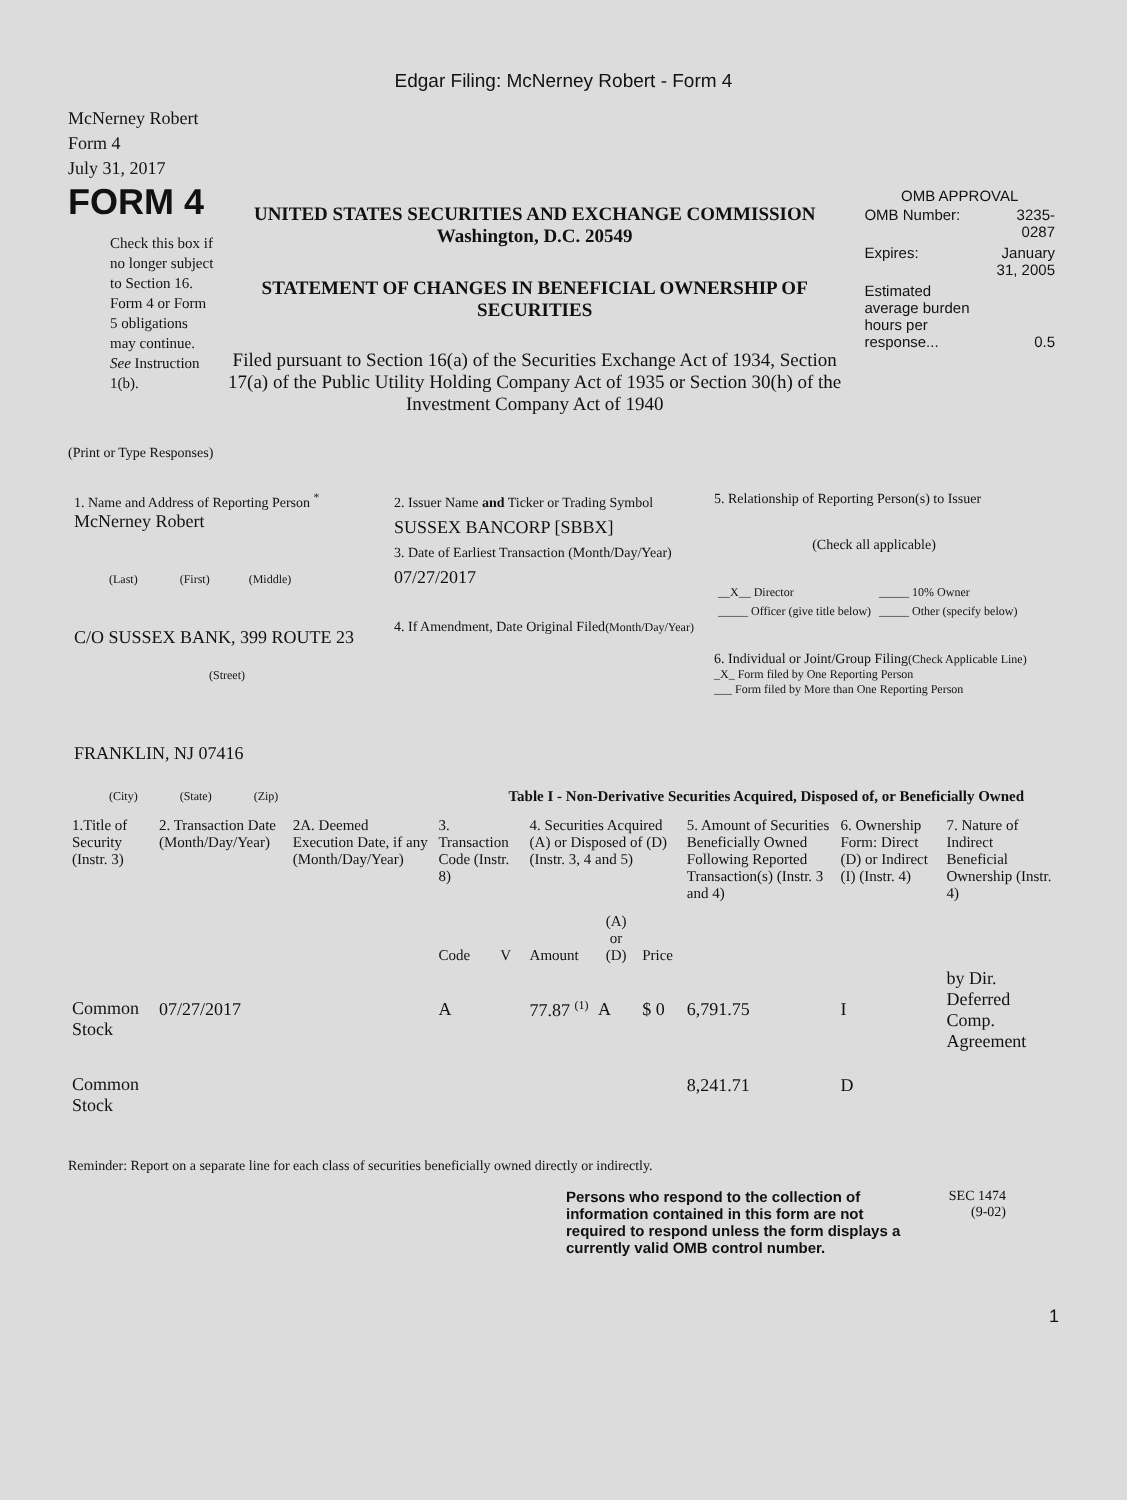Edgar Filing: McNerney Robert - Form 4
McNerney Robert
Form 4
July 31, 2017
FORM 4
Check this box if no longer subject to Section 16. Form 4 or Form 5 obligations may continue. See Instruction 1(b).
UNITED STATES SECURITIES AND EXCHANGE COMMISSION
Washington, D.C. 20549
STATEMENT OF CHANGES IN BENEFICIAL OWNERSHIP OF SECURITIES
Filed pursuant to Section 16(a) of the Securities Exchange Act of 1934, Section 17(a) of the Public Utility Holding Company Act of 1935 or Section 30(h) of the Investment Company Act of 1940
OMB APPROVAL
| OMB Number: | 3235-0287 |
| Expires: | January 31, 2005 |
| Estimated average burden hours per response... | 0.5 |
(Print or Type Responses)
1. Name and Address of Reporting Person <sup>*</sup>
McNerney Robert
(Last) (First) (Middle)
C/O SUSSEX BANK, 399 ROUTE 23
(Street)
FRANKLIN, NJ 07416
(City) (State) (Zip)
2. Issuer Name and Ticker or Trading Symbol
SUSSEX BANCORP [SBBX]
3. Date of Earliest Transaction (Month/Day/Year)
07/27/2017
4. If Amendment, Date Original Filed(Month/Day/Year)
5. Relationship of Reporting Person(s) to Issuer
(Check all applicable)
| __X__ Director | _____ 10% Owner |
| _____ Officer (give title below) | _____ Other (specify below) |
6. Individual or Joint/Group Filing(Check Applicable Line)
_X_ Form filed by One Reporting Person
___ Form filed by More than One Reporting Person
Table I - Non-Derivative Securities Acquired, Disposed of, or Beneficially Owned
| 1.Title of Security (Instr. 3) | 2. Transaction Date (Month/Day/Year) | 2A. Deemed Execution Date, if any (Month/Day/Year) | 3. Transaction Code (Instr. 8) | | 4. Securities Acquired (A) or Disposed of (D) (Instr. 3, 4 and 5) | | | 5. Amount of Securities Beneficially Owned Following Reported Transaction(s) (Instr. 3 and 4) | 6. Ownership Form: Direct (D) or Indirect (I) (Instr. 4) | 7. Nature of Indirect Beneficial Ownership (Instr. 4) |
| --- | --- | --- | --- | --- | --- | --- | --- | --- | --- | --- |
| | | | Code | V | Amount | (A) or (D) | Price | | | |
| Common Stock | 07/27/2017 | | A | | 77.87 <sup>(1)</sup> | A | $ 0 | 6,791.75 | I | by Dir. Deferred Comp. Agreement |
| Common Stock | | | | | | | | 8,241.71 | D | |
Reminder: Report on a separate line for each class of securities beneficially owned directly or indirectly.
Persons who respond to the collection of information contained in this form are not required to respond unless the form displays a currently valid OMB control number.
SEC 1474
(9-02)
1